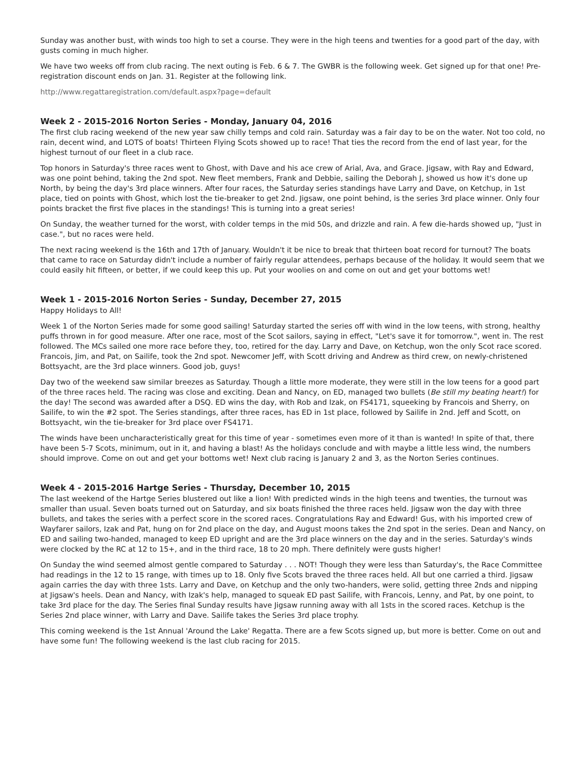Sunday was another bust, with winds too high to set a course. They were in the high teens and twenties for a good part of the day, with gusts coming in much higher.
We have two weeks off from club racing. The next outing is Feb. 6 & 7. The GWBR is the following week. Get signed up for that one! Pre-registration discount ends on Jan. 31. Register at the following link.
http://www.regattaregistration.com/default.aspx?page=default
Week 2 - 2015-2016 Norton Series - Monday, January 04, 2016
The first club racing weekend of the new year saw chilly temps and cold rain. Saturday was a fair day to be on the water. Not too cold, no rain, decent wind, and LOTS of boats! Thirteen Flying Scots showed up to race! That ties the record from the end of last year, for the highest turnout of our fleet in a club race.
Top honors in Saturday's three races went to Ghost, with Dave and his ace crew of Arial, Ava, and Grace. Jigsaw, with Ray and Edward, was one point behind, taking the 2nd spot. New fleet members, Frank and Debbie, sailing the Deborah J, showed us how it's done up North, by being the day's 3rd place winners. After four races, the Saturday series standings have Larry and Dave, on Ketchup, in 1st place, tied on points with Ghost, which lost the tie-breaker to get 2nd. Jigsaw, one point behind, is the series 3rd place winner. Only four points bracket the first five places in the standings! This is turning into a great series!
On Sunday, the weather turned for the worst, with colder temps in the mid 50s, and drizzle and rain. A few die-hards showed up, "Just in case.", but no races were held.
The next racing weekend is the 16th and 17th of January. Wouldn't it be nice to break that thirteen boat record for turnout? The boats that came to race on Saturday didn't include a number of fairly regular attendees, perhaps because of the holiday. It would seem that we could easily hit fifteen, or better, if we could keep this up. Put your woolies on and come on out and get your bottoms wet!
Week 1 - 2015-2016 Norton Series - Sunday, December 27, 2015
Happy Holidays to All!
Week 1 of the Norton Series made for some good sailing! Saturday started the series off with wind in the low teens, with strong, healthy puffs thrown in for good measure. After one race, most of the Scot sailors, saying in effect, "Let's save it for tomorrow.", went in. The rest followed. The MCs sailed one more race before they, too, retired for the day. Larry and Dave, on Ketchup, won the only Scot race scored. Francois, Jim, and Pat, on Sailife, took the 2nd spot. Newcomer Jeff, with Scott driving and Andrew as third crew, on newly-christened Bottsyacht, are the 3rd place winners. Good job, guys!
Day two of the weekend saw similar breezes as Saturday. Though a little more moderate, they were still in the low teens for a good part of the three races held. The racing was close and exciting. Dean and Nancy, on ED, managed two bullets (Be still my beating heart!) for the day! The second was awarded after a DSQ. ED wins the day, with Rob and Izak, on FS4171, squeeking by Francois and Sherry, on Sailife, to win the #2 spot. The Series standings, after three races, has ED in 1st place, followed by Sailife in 2nd. Jeff and Scott, on Bottsyacht, win the tie-breaker for 3rd place over FS4171.
The winds have been uncharacteristically great for this time of year - sometimes even more of it than is wanted! In spite of that, there have been 5-7 Scots, minimum, out in it, and having a blast! As the holidays conclude and with maybe a little less wind, the numbers should improve. Come on out and get your bottoms wet! Next club racing is January 2 and 3, as the Norton Series continues.
Week 4 - 2015-2016 Hartge Series - Thursday, December 10, 2015
The last weekend of the Hartge Series blustered out like a lion! With predicted winds in the high teens and twenties, the turnout was smaller than usual. Seven boats turned out on Saturday, and six boats finished the three races held. Jigsaw won the day with three bullets, and takes the series with a perfect score in the scored races. Congratulations Ray and Edward! Gus, with his imported crew of Wayfarer sailors, Izak and Pat, hung on for 2nd place on the day, and August moons takes the 2nd spot in the series. Dean and Nancy, on ED and sailing two-handed, managed to keep ED upright and are the 3rd place winners on the day and in the series. Saturday's winds were clocked by the RC at 12 to 15+, and in the third race, 18 to 20 mph. There definitely were gusts higher!
On Sunday the wind seemed almost gentle compared to Saturday . . . NOT! Though they were less than Saturday's, the Race Committee had readings in the 12 to 15 range, with times up to 18. Only five Scots braved the three races held. All but one carried a third. Jigsaw again carries the day with three 1sts. Larry and Dave, on Ketchup and the only two-handers, were solid, getting three 2nds and nipping at Jigsaw's heels. Dean and Nancy, with Izak's help, managed to squeak ED past Sailife, with Francois, Lenny, and Pat, by one point, to take 3rd place for the day. The Series final Sunday results have Jigsaw running away with all 1sts in the scored races. Ketchup is the Series 2nd place winner, with Larry and Dave. Sailife takes the Series 3rd place trophy.
This coming weekend is the 1st Annual 'Around the Lake' Regatta. There are a few Scots signed up, but more is better. Come on out and have some fun! The following weekend is the last club racing for 2015.